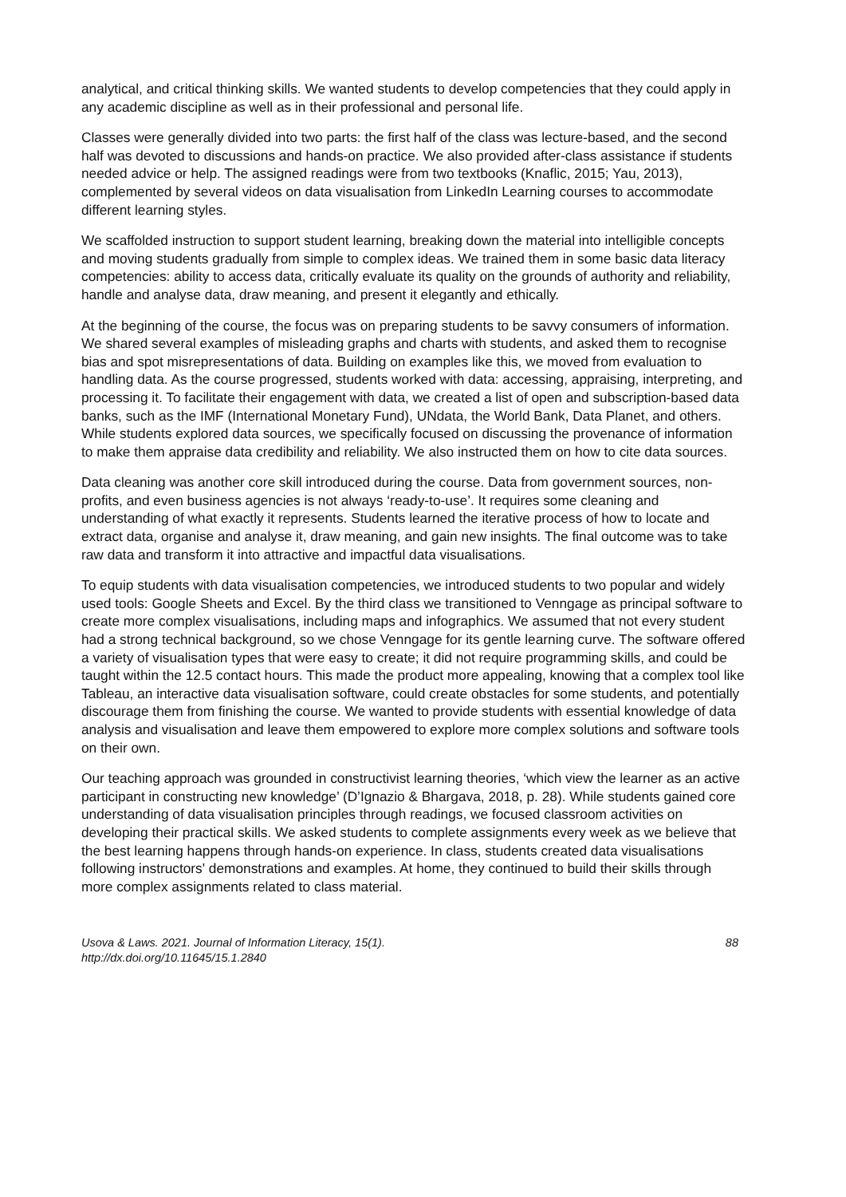analytical, and critical thinking skills. We wanted students to develop competencies that they could apply in any academic discipline as well as in their professional and personal life.
Classes were generally divided into two parts: the first half of the class was lecture-based, and the second half was devoted to discussions and hands-on practice. We also provided after-class assistance if students needed advice or help. The assigned readings were from two textbooks (Knaflic, 2015; Yau, 2013), complemented by several videos on data visualisation from LinkedIn Learning courses to accommodate different learning styles.
We scaffolded instruction to support student learning, breaking down the material into intelligible concepts and moving students gradually from simple to complex ideas. We trained them in some basic data literacy competencies: ability to access data, critically evaluate its quality on the grounds of authority and reliability, handle and analyse data, draw meaning, and present it elegantly and ethically.
At the beginning of the course, the focus was on preparing students to be savvy consumers of information. We shared several examples of misleading graphs and charts with students, and asked them to recognise bias and spot misrepresentations of data. Building on examples like this, we moved from evaluation to handling data. As the course progressed, students worked with data: accessing, appraising, interpreting, and processing it. To facilitate their engagement with data, we created a list of open and subscription-based data banks, such as the IMF (International Monetary Fund), UNdata, the World Bank, Data Planet, and others. While students explored data sources, we specifically focused on discussing the provenance of information to make them appraise data credibility and reliability. We also instructed them on how to cite data sources.
Data cleaning was another core skill introduced during the course. Data from government sources, non-profits, and even business agencies is not always ‘ready-to-use’. It requires some cleaning and understanding of what exactly it represents. Students learned the iterative process of how to locate and extract data, organise and analyse it, draw meaning, and gain new insights. The final outcome was to take raw data and transform it into attractive and impactful data visualisations.
To equip students with data visualisation competencies, we introduced students to two popular and widely used tools: Google Sheets and Excel. By the third class we transitioned to Venngage as principal software to create more complex visualisations, including maps and infographics. We assumed that not every student had a strong technical background, so we chose Venngage for its gentle learning curve. The software offered a variety of visualisation types that were easy to create; it did not require programming skills, and could be taught within the 12.5 contact hours. This made the product more appealing, knowing that a complex tool like Tableau, an interactive data visualisation software, could create obstacles for some students, and potentially discourage them from finishing the course. We wanted to provide students with essential knowledge of data analysis and visualisation and leave them empowered to explore more complex solutions and software tools on their own.
Our teaching approach was grounded in constructivist learning theories, ‘which view the learner as an active participant in constructing new knowledge’ (D’Ignazio & Bhargava, 2018, p. 28). While students gained core understanding of data visualisation principles through readings, we focused classroom activities on developing their practical skills. We asked students to complete assignments every week as we believe that the best learning happens through hands-on experience. In class, students created data visualisations following instructors' demonstrations and examples. At home, they continued to build their skills through more complex assignments related to class material.
Usova & Laws. 2021. Journal of Information Literacy, 15(1).
http://dx.doi.org/10.11645/15.1.2840
88